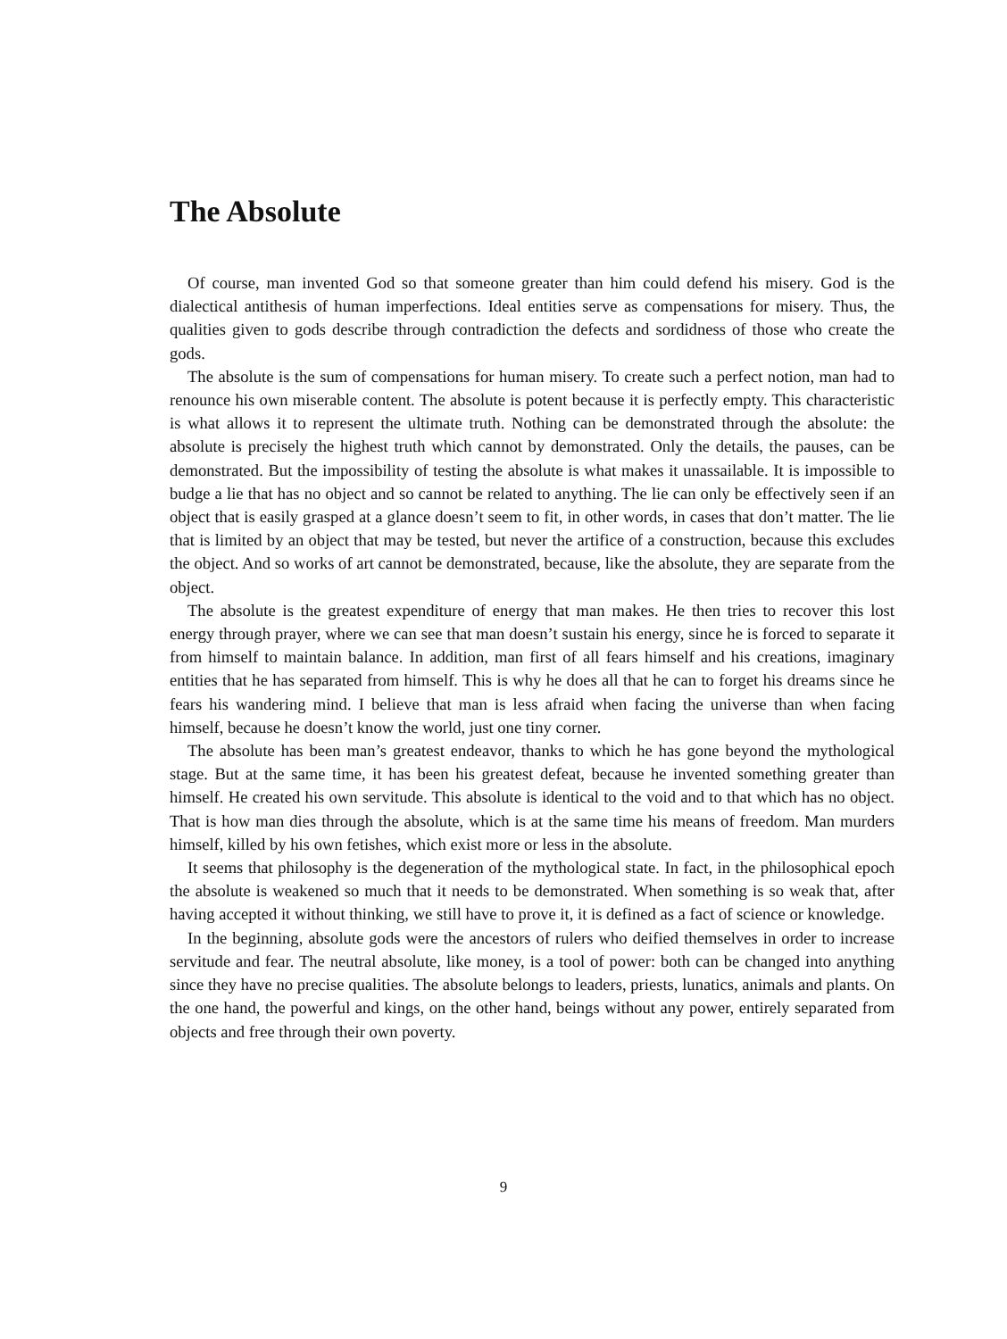The Absolute
Of course, man invented God so that someone greater than him could defend his misery. God is the dialectical antithesis of human imperfections. Ideal entities serve as compensations for misery. Thus, the qualities given to gods describe through contradiction the defects and sordidness of those who create the gods.
The absolute is the sum of compensations for human misery. To create such a perfect notion, man had to renounce his own miserable content. The absolute is potent because it is perfectly empty. This characteristic is what allows it to represent the ultimate truth. Nothing can be demonstrated through the absolute: the absolute is precisely the highest truth which cannot by demonstrated. Only the details, the pauses, can be demonstrated. But the impossibility of testing the absolute is what makes it unassailable. It is impossible to budge a lie that has no object and so cannot be related to anything. The lie can only be effectively seen if an object that is easily grasped at a glance doesn’t seem to fit, in other words, in cases that don’t matter. The lie that is limited by an object that may be tested, but never the artifice of a construction, because this excludes the object. And so works of art cannot be demonstrated, because, like the absolute, they are separate from the object.
The absolute is the greatest expenditure of energy that man makes. He then tries to recover this lost energy through prayer, where we can see that man doesn’t sustain his energy, since he is forced to separate it from himself to maintain balance. In addition, man first of all fears himself and his creations, imaginary entities that he has separated from himself. This is why he does all that he can to forget his dreams since he fears his wandering mind. I believe that man is less afraid when facing the universe than when facing himself, because he doesn’t know the world, just one tiny corner.
The absolute has been man’s greatest endeavor, thanks to which he has gone beyond the mythological stage. But at the same time, it has been his greatest defeat, because he invented something greater than himself. He created his own servitude. This absolute is identical to the void and to that which has no object. That is how man dies through the absolute, which is at the same time his means of freedom. Man murders himself, killed by his own fetishes, which exist more or less in the absolute.
It seems that philosophy is the degeneration of the mythological state. In fact, in the philosophical epoch the absolute is weakened so much that it needs to be demonstrated. When something is so weak that, after having accepted it without thinking, we still have to prove it, it is defined as a fact of science or knowledge.
In the beginning, absolute gods were the ancestors of rulers who deified themselves in order to increase servitude and fear. The neutral absolute, like money, is a tool of power: both can be changed into anything since they have no precise qualities. The absolute belongs to leaders, priests, lunatics, animals and plants. On the one hand, the powerful and kings, on the other hand, beings without any power, entirely separated from objects and free through their own poverty.
9